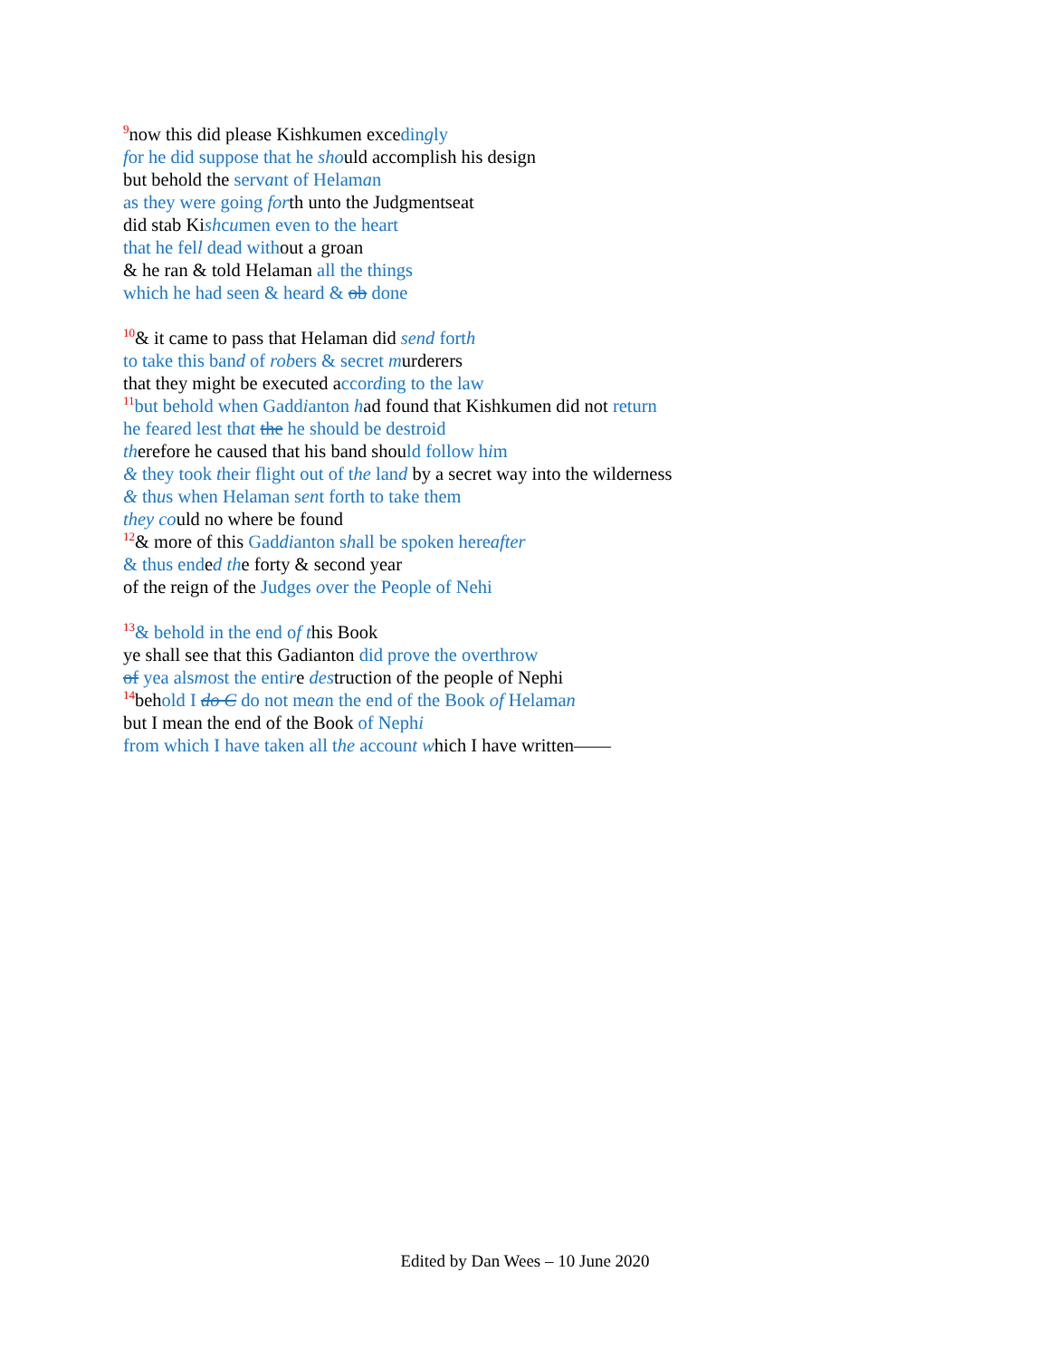<sup>9</sup> now this did please Kishkumen excedingly
for he did suppose that he should accomplish his design
but behold the servant of Helaman
as they were going forth unto the Judgmentseat
did stab Kishcumen even to the heart
that he fell dead without a groan
& he ran & told Helaman all the things
which he had seen & heard & ob done
<sup>10</sup>& it came to pass that Helaman did send forth
to take this band of robers & secret murderers
that they might be executed according to the law
<sup>11</sup> but behold when Gaddianton had found that Kishkumen did not return
he feared lest that the he should be destroid
therefore he caused that his band should follow him
& they took their flight out of the land by a secret way into the wilderness
& thus when Helaman sent forth to take them
they could no where be found
<sup>12</sup>& more of this Gaddianton shall be spoken hereafter
& thus ended the forty & second year
of the reign of the Judges over the People of Nehi
<sup>13</sup>& behold in the end of this Book
ye shall see that this Gadianton did prove the overthrow
of yea alsmost the entire destruction of the people of Nephi
<sup>14</sup> behold I do C do not mean the end of the Book of Helaman
but I mean the end of the Book of Nephi
from which I have taken all the account which I have written——
Edited by Dan Wees – 10 June 2020